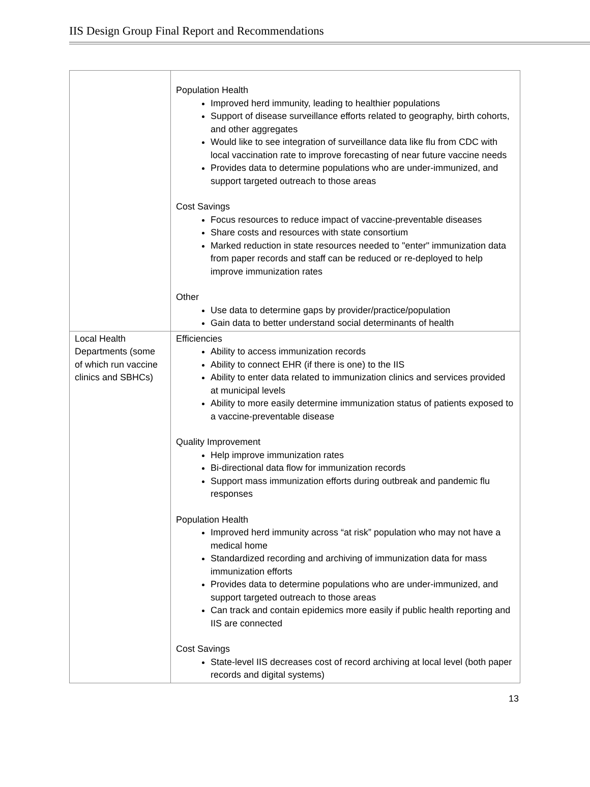IIS Design Group Final Report and Recommendations
| | Population Health Improved herd immunity, leading to healthier populations Support of disease surveillance efforts related to geography, birth cohorts, and other aggregates Would like to see integration of surveillance data like flu from CDC with local vaccination rate to improve forecasting of near future vaccine needs Provides data to determine populations who are under-immunized, and support targeted outreach to those areas Cost Savings Focus resources to reduce impact of vaccine-preventable diseases Share costs and resources with state consortium Marked reduction in state resources needed to "enter" immunization data from paper records and staff can be reduced or re-deployed to help improve immunization rates Other Use data to determine gaps by provider/practice/population Gain data to better understand social determinants of health |
| Local Health Departments (some of which run vaccine clinics and SBHCs) | Efficiencies Ability to access immunization records Ability to connect EHR (if there is one) to the IIS Ability to enter data related to immunization clinics and services provided at municipal levels Ability to more easily determine immunization status of patients exposed to a vaccine-preventable disease Quality Improvement Help improve immunization rates Bi-directional data flow for immunization records Support mass immunization efforts during outbreak and pandemic flu responses Population Health Improved herd immunity across “at risk” population who may not have a medical home Standardized recording and archiving of immunization data for mass immunization efforts Provides data to determine populations who are under-immunized, and support targeted outreach to those areas Can track and contain epidemics more easily if public health reporting and IIS are connected Cost Savings State-level IIS decreases cost of record archiving at local level (both paper records and digital systems) |
13